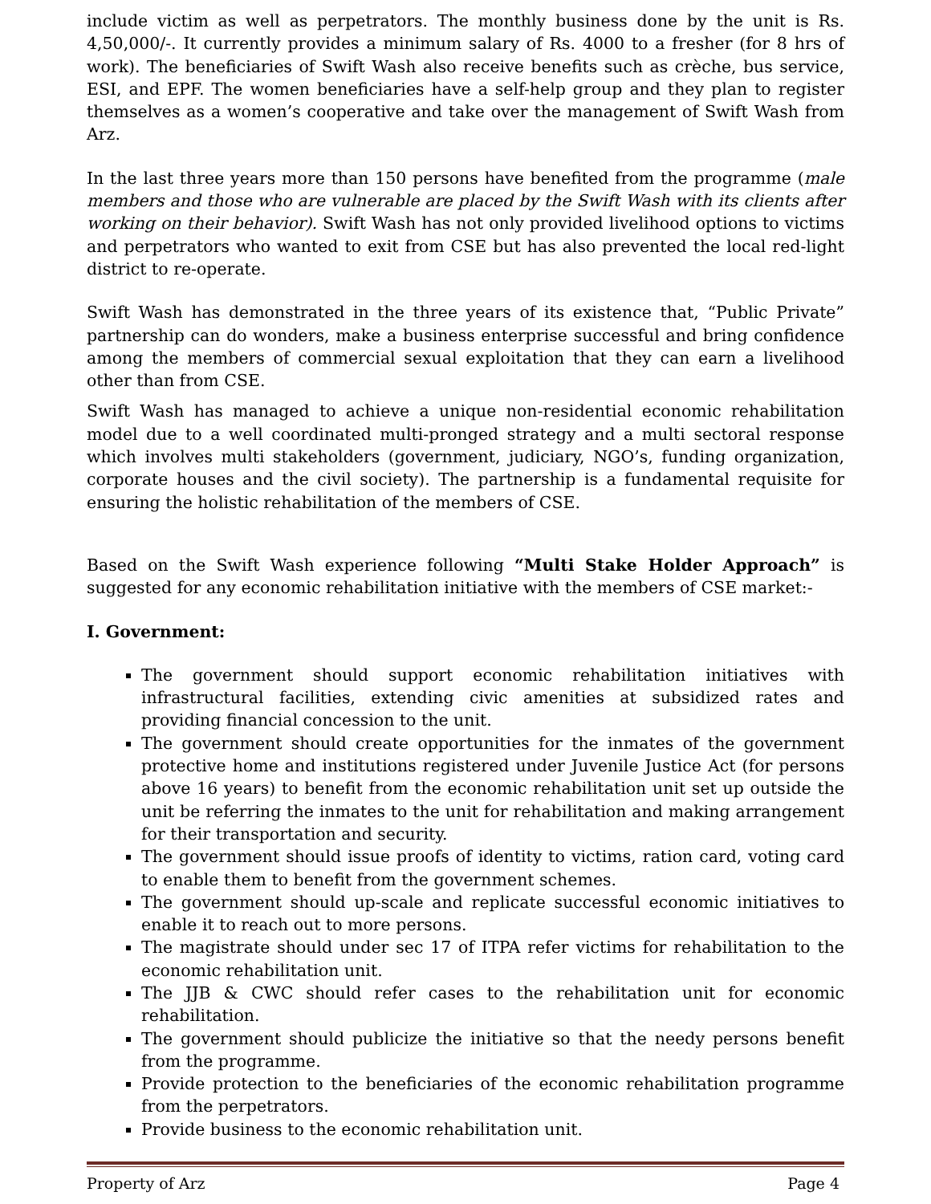include victim as well as perpetrators. The monthly business done by the unit is Rs. 4,50,000/-. It currently provides a minimum salary of Rs. 4000 to a fresher (for 8 hrs of work). The beneficiaries of Swift Wash also receive benefits such as crèche, bus service, ESI, and EPF. The women beneficiaries have a self-help group and they plan to register themselves as a women’s cooperative and take over the management of Swift Wash from Arz.
In the last three years more than 150 persons have benefited from the programme (male members and those who are vulnerable are placed by the Swift Wash with its clients after working on their behavior). Swift Wash has not only provided livelihood options to victims and perpetrators who wanted to exit from CSE but has also prevented the local red-light district to re-operate.
Swift Wash has demonstrated in the three years of its existence that, “Public Private” partnership can do wonders, make a business enterprise successful and bring confidence among the members of commercial sexual exploitation that they can earn a livelihood other than from CSE.
Swift Wash has managed to achieve a unique non-residential economic rehabilitation model due to a well coordinated multi-pronged strategy and a multi sectoral response which involves multi stakeholders (government, judiciary, NGO’s, funding organization, corporate houses and the civil society). The partnership is a fundamental requisite for ensuring the holistic rehabilitation of the members of CSE.
Based on the Swift Wash experience following “Multi Stake Holder Approach” is suggested for any economic rehabilitation initiative with the members of CSE market:-
I. Government:
The government should support economic rehabilitation initiatives with infrastructural facilities, extending civic amenities at subsidized rates and providing financial concession to the unit.
The government should create opportunities for the inmates of the government protective home and institutions registered under Juvenile Justice Act (for persons above 16 years) to benefit from the economic rehabilitation unit set up outside the unit be referring the inmates to the unit for rehabilitation and making arrangement for their transportation and security.
The government should issue proofs of identity to victims, ration card, voting card to enable them to benefit from the government schemes.
The government should up-scale and replicate successful economic initiatives to enable it to reach out to more persons.
The magistrate should under sec 17 of ITPA refer victims for rehabilitation to the economic rehabilitation unit.
The JJB & CWC should refer cases to the rehabilitation unit for economic rehabilitation.
The government should publicize the initiative so that the needy persons benefit from the programme.
Provide protection to the beneficiaries of the economic rehabilitation programme from the perpetrators.
Provide business to the economic rehabilitation unit.
Property of Arz Page 4